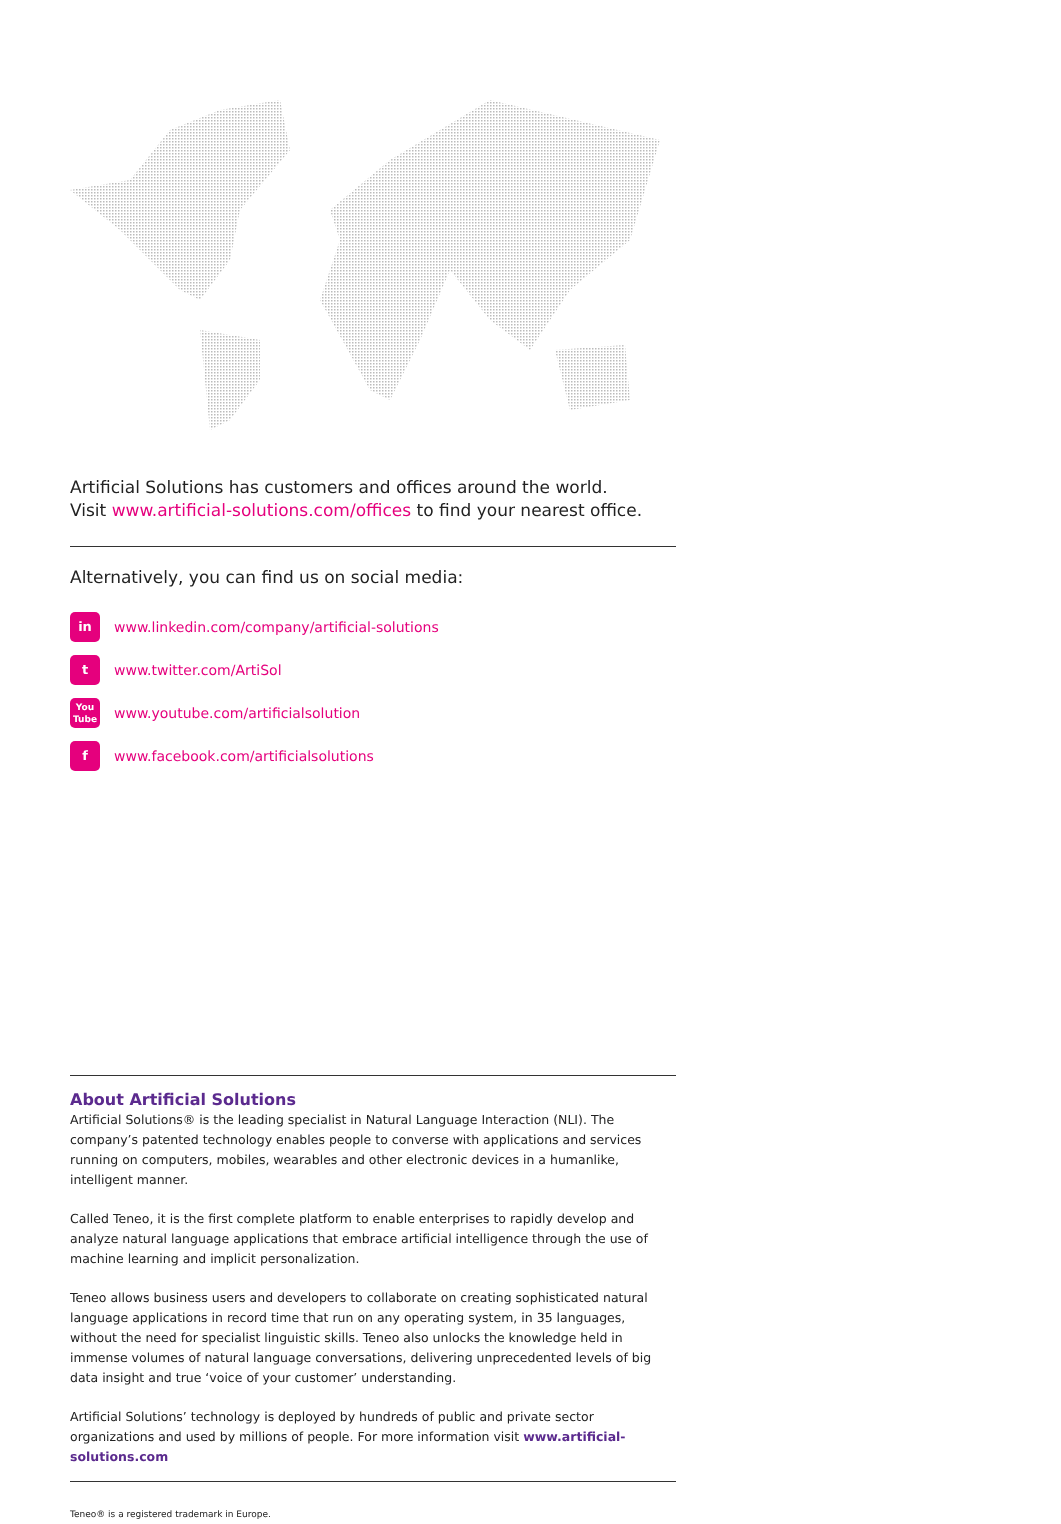Artificial Solutions has customers and offices around the world.
Visit www.artificial-solutions.com/offices to find your nearest office.
Alternatively, you can find us on social media:
in www.linkedin.com/company/artificial-solutions
twww.twitter.com/ArtiSol
You Tube www.youtube.com/artificialsolution
fwww.facebook.com/artificialsolutions
About Artificial Solutions
Artificial Solutions® is the leading specialist in Natural Language Interaction (NLI). The company’s patented technology enables people to converse with applications and services running on computers, mobiles, wearables and other electronic devices in a humanlike, intelligent manner.
Called Teneo, it is the first complete platform to enable enterprises to rapidly develop and analyze natural language applications that embrace artificial intelligence through the use of machine learning and implicit personalization.
Teneo allows business users and developers to collaborate on creating sophisticated natural language applications in record time that run on any operating system, in 35 languages, without the need for specialist linguistic skills. Teneo also unlocks the knowledge held in immense volumes of natural language conversations, delivering unprecedented levels of big data insight and true ‘voice of your customer’ understanding.
Artificial Solutions’ technology is deployed by hundreds of public and private sector organizations and used by millions of people. For more information visit www.artificial-solutions.com
Teneo® is a registered trademark in Europe.